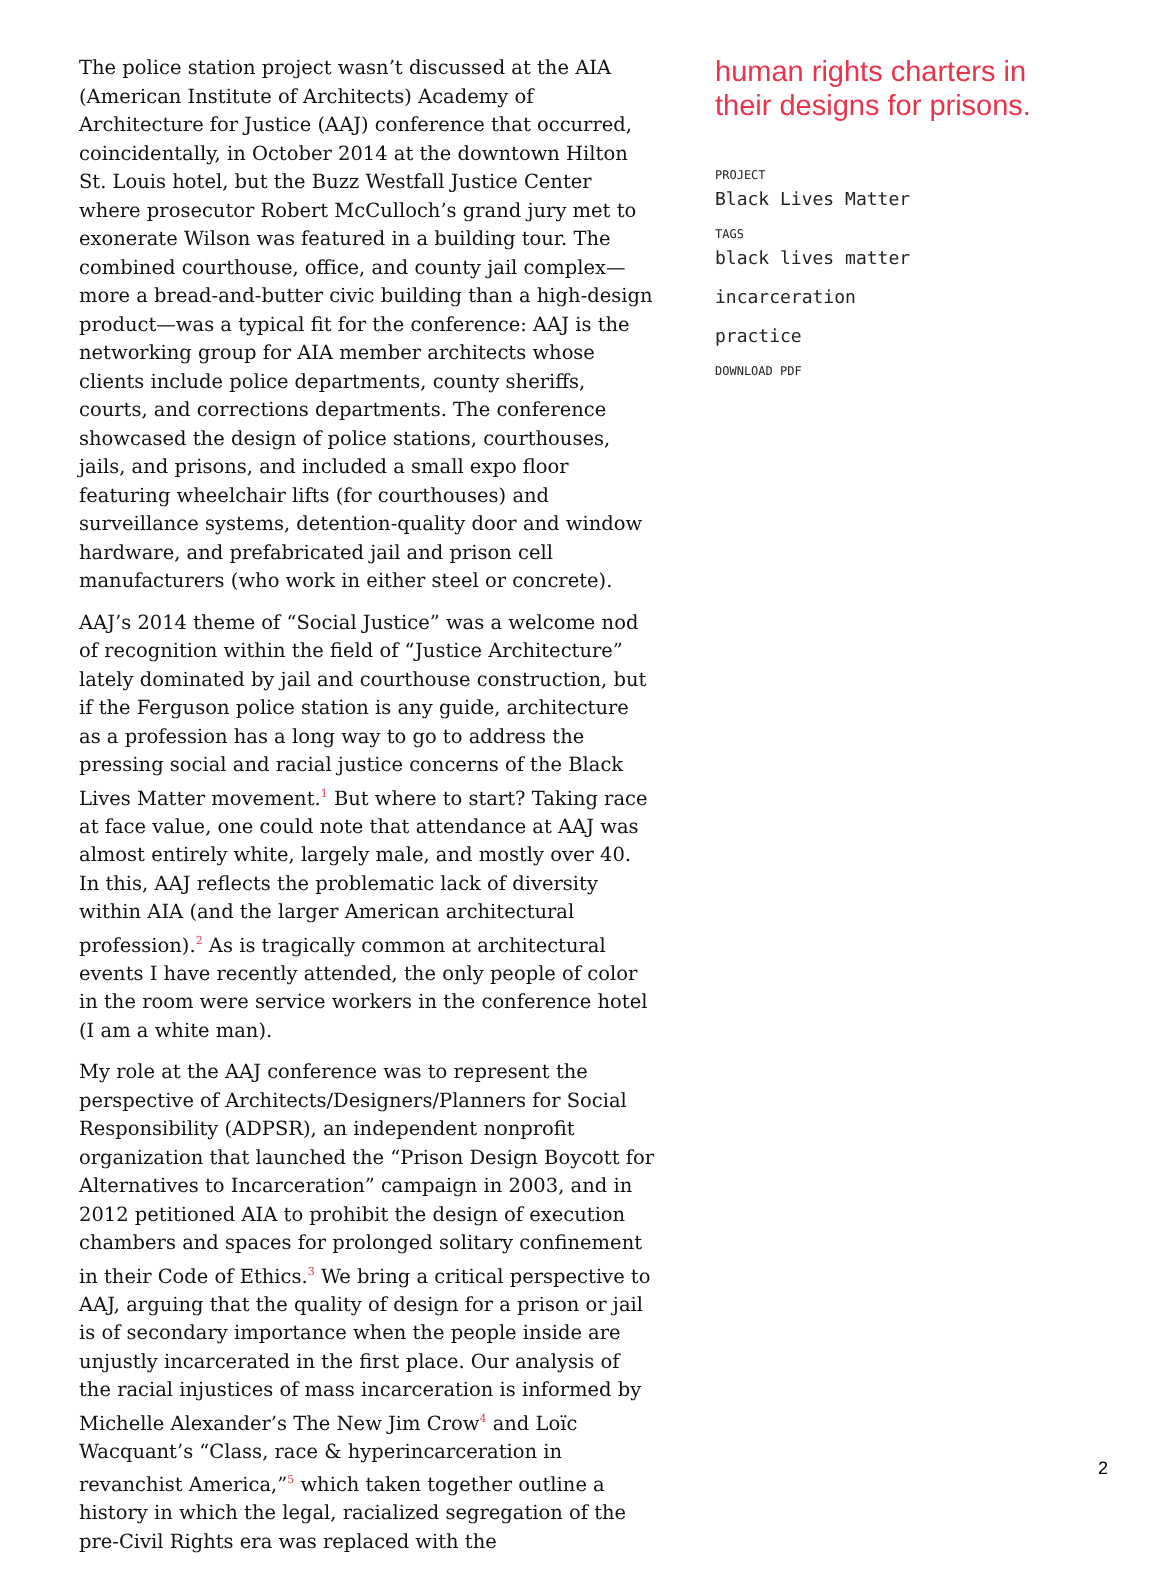The police station project wasn’t discussed at the AIA (American Institute of Architects) Academy of Architecture for Justice (AAJ) conference that occurred, coincidentally, in October 2014 at the downtown Hilton St. Louis hotel, but the Buzz Westfall Justice Center where prosecutor Robert McCulloch’s grand jury met to exonerate Wilson was featured in a building tour. The combined courthouse, office, and county jail complex—more a bread-and-butter civic building than a high-design product—was a typical fit for the conference: AAJ is the networking group for AIA member architects whose clients include police departments, county sheriffs, courts, and corrections departments. The conference showcased the design of police stations, courthouses, jails, and prisons, and included a small expo floor featuring wheelchair lifts (for courthouses) and surveillance systems, detention-quality door and window hardware, and prefabricated jail and prison cell manufacturers (who work in either steel or concrete).
AAJ’s 2014 theme of “Social Justice” was a welcome nod of recognition within the field of “Justice Architecture” lately dominated by jail and courthouse construction, but if the Ferguson police station is any guide, architecture as a profession has a long way to go to address the pressing social and racial justice concerns of the Black Lives Matter movement.<sup>1</sup> But where to start? Taking race at face value, one could note that attendance at AAJ was almost entirely white, largely male, and mostly over 40. In this, AAJ reflects the problematic lack of diversity within AIA (and the larger American architectural profession).<sup>2</sup> As is tragically common at architectural events I have recently attended, the only people of color in the room were service workers in the conference hotel (I am a white man).
My role at the AAJ conference was to represent the perspective of Architects/Designers/Planners for Social Responsibility (ADPSR), an independent nonprofit organization that launched the “Prison Design Boycott for Alternatives to Incarceration” campaign in 2003, and in 2012 petitioned AIA to prohibit the design of execution chambers and spaces for prolonged solitary confinement in their Code of Ethics.<sup>3</sup> We bring a critical perspective to AAJ, arguing that the quality of design for a prison or jail is of secondary importance when the people inside are unjustly incarcerated in the first place. Our analysis of the racial injustices of mass incarceration is informed by Michelle Alexander’s The New Jim Crow<sup>4</sup> and Loïc Wacquant’s “Class, race & hyperincarceration in revanchist America,”<sup>5</sup> which taken together outline a history in which the legal, racialized segregation of the pre-Civil Rights era was replaced with the
human rights charters in their designs for prisons.
PROJECT
Black Lives Matter
TAGS
black lives matter
incarceration
practice
DOWNLOAD PDF
2